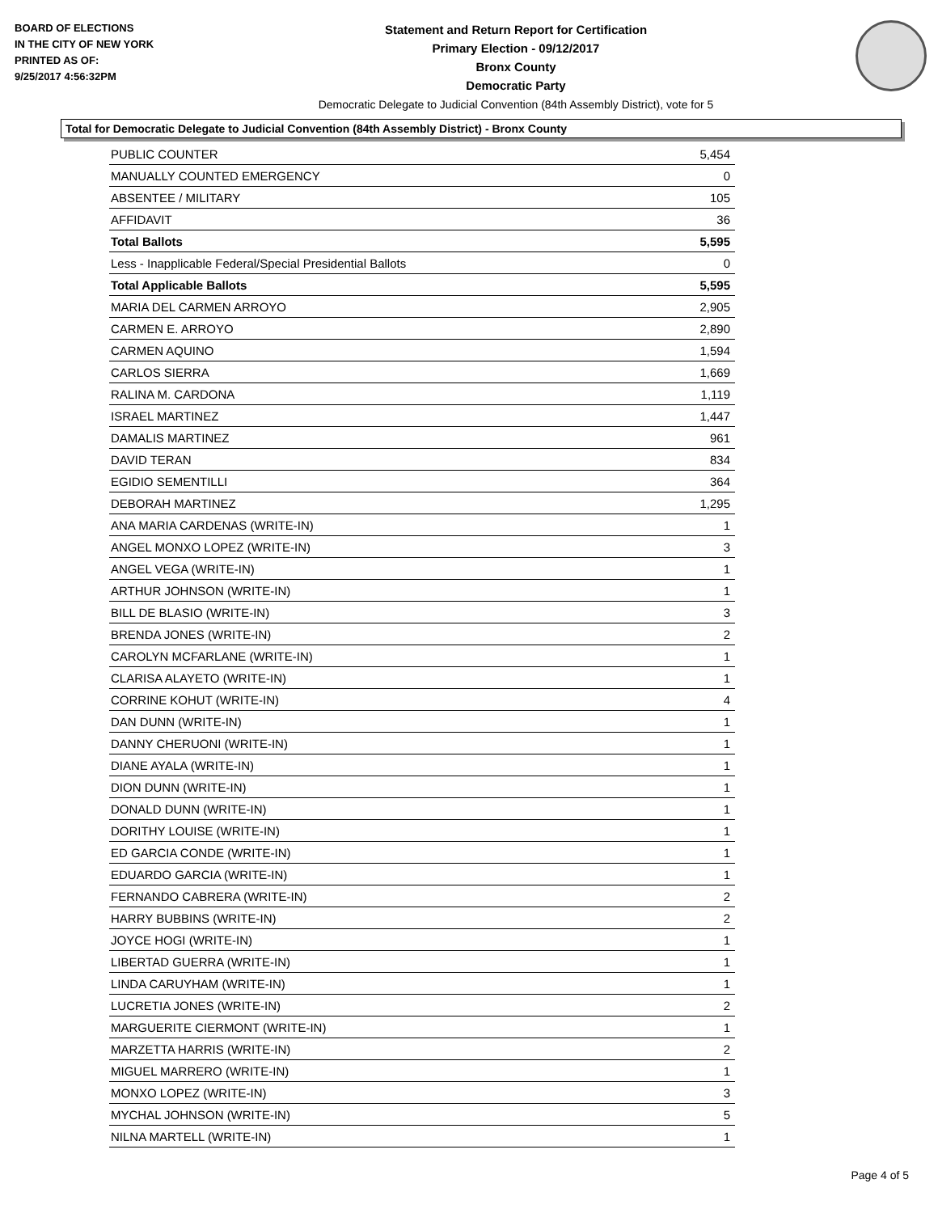BOARD OF ELECTIONS
IN THE CITY OF NEW YORK
PRINTED AS OF:
9/25/2017 4:56:32PM
Statement and Return Report for Certification
Primary Election - 09/12/2017
Bronx County
Democratic Party
Democratic Delegate to Judicial Convention (84th Assembly District), vote for 5
Total for Democratic Delegate to Judicial Convention (84th Assembly District) - Bronx County
| PUBLIC COUNTER | 5,454 |
| MANUALLY COUNTED EMERGENCY | 0 |
| ABSENTEE / MILITARY | 105 |
| AFFIDAVIT | 36 |
| Total Ballots | 5,595 |
| Less - Inapplicable Federal/Special Presidential Ballots | 0 |
| Total Applicable Ballots | 5,595 |
| MARIA DEL CARMEN ARROYO | 2,905 |
| CARMEN E. ARROYO | 2,890 |
| CARMEN AQUINO | 1,594 |
| CARLOS SIERRA | 1,669 |
| RALINA M. CARDONA | 1,119 |
| ISRAEL MARTINEZ | 1,447 |
| DAMALIS MARTINEZ | 961 |
| DAVID TERAN | 834 |
| EGIDIO SEMENTILLI | 364 |
| DEBORAH MARTINEZ | 1,295 |
| ANA MARIA CARDENAS (WRITE-IN) | 1 |
| ANGEL MONXO LOPEZ (WRITE-IN) | 3 |
| ANGEL VEGA (WRITE-IN) | 1 |
| ARTHUR JOHNSON (WRITE-IN) | 1 |
| BILL DE BLASIO (WRITE-IN) | 3 |
| BRENDA JONES (WRITE-IN) | 2 |
| CAROLYN MCFARLANE (WRITE-IN) | 1 |
| CLARISA ALAYETO (WRITE-IN) | 1 |
| CORRINE KOHUT (WRITE-IN) | 4 |
| DAN DUNN (WRITE-IN) | 1 |
| DANNY CHERUONI (WRITE-IN) | 1 |
| DIANE AYALA (WRITE-IN) | 1 |
| DION DUNN (WRITE-IN) | 1 |
| DONALD DUNN (WRITE-IN) | 1 |
| DORITHY LOUISE (WRITE-IN) | 1 |
| ED GARCIA CONDE (WRITE-IN) | 1 |
| EDUARDO GARCIA (WRITE-IN) | 1 |
| FERNANDO CABRERA (WRITE-IN) | 2 |
| HARRY BUBBINS (WRITE-IN) | 2 |
| JOYCE HOGI (WRITE-IN) | 1 |
| LIBERTAD GUERRA (WRITE-IN) | 1 |
| LINDA CARUYHAM (WRITE-IN) | 1 |
| LUCRETIA JONES (WRITE-IN) | 2 |
| MARGUERITE CIERMONT (WRITE-IN) | 1 |
| MARZETTA HARRIS (WRITE-IN) | 2 |
| MIGUEL MARRERO (WRITE-IN) | 1 |
| MONXO LOPEZ (WRITE-IN) | 3 |
| MYCHAL JOHNSON (WRITE-IN) | 5 |
| NILNA MARTELL (WRITE-IN) | 1 |
Page 4 of 5